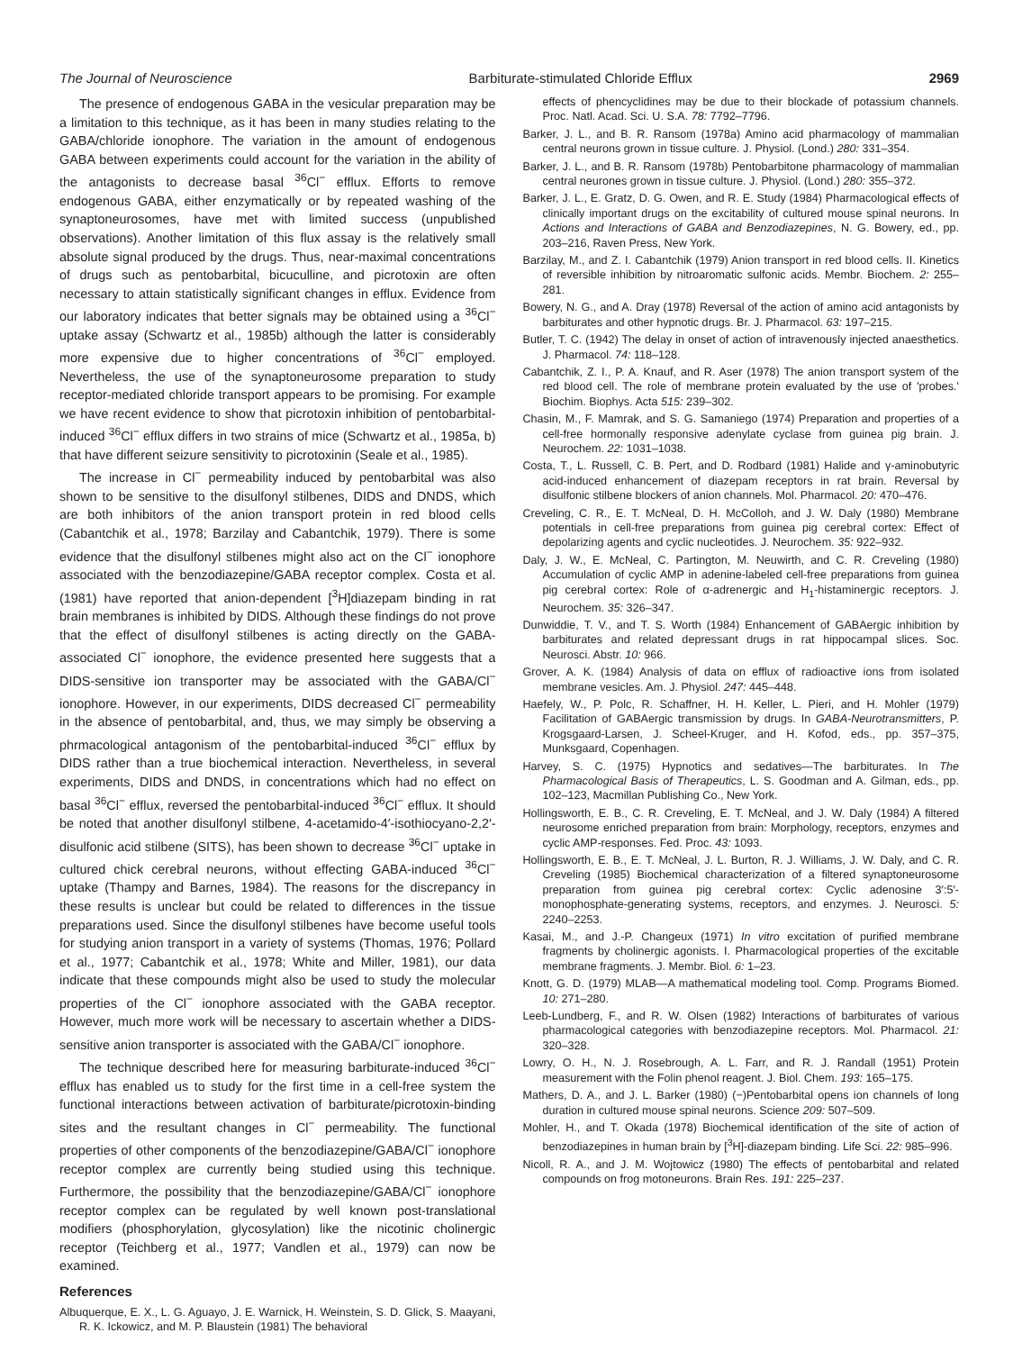The Journal of Neuroscience Barbiturate-stimulated Chloride Efflux 2969
The presence of endogenous GABA in the vesicular preparation may be a limitation to this technique, as it has been in many studies relating to the GABA/chloride ionophore. The variation in the amount of endogenous GABA between experiments could account for the variation in the ability of the antagonists to decrease basal <sup>36</sup>Cl<sup>−</sup> efflux. Efforts to remove endogenous GABA, either enzymatically or by repeated washing of the synaptoneurosomes, have met with limited success (unpublished observations). Another limitation of this flux assay is the relatively small absolute signal produced by the drugs. Thus, near-maximal concentrations of drugs such as pentobarbital, bicuculline, and picrotoxin are often necessary to attain statistically significant changes in efflux. Evidence from our laboratory indicates that better signals may be obtained using a <sup>36</sup>Cl<sup>−</sup> uptake assay (Schwartz et al., 1985b) although the latter is considerably more expensive due to higher concentrations of <sup>36</sup>Cl<sup>−</sup> employed. Nevertheless, the use of the synaptoneurosome preparation to study receptor-mediated chloride transport appears to be promising. For example we have recent evidence to show that picrotoxin inhibition of pentobarbital-induced <sup>36</sup>Cl<sup>−</sup> efflux differs in two strains of mice (Schwartz et al., 1985a, b) that have different seizure sensitivity to picrotoxinin (Seale et al., 1985).
The increase in Cl<sup>−</sup> permeability induced by pentobarbital was also shown to be sensitive to the disulfonyl stilbenes, DIDS and DNDS, which are both inhibitors of the anion transport protein in red blood cells (Cabantchik et al., 1978; Barzilay and Cabantchik, 1979). There is some evidence that the disulfonyl stilbenes might also act on the Cl<sup>−</sup> ionophore associated with the benzodiazepine/GABA receptor complex. Costa et al. (1981) have reported that anion-dependent [<sup>3</sup>H]diazepam binding in rat brain membranes is inhibited by DIDS. Although these findings do not prove that the effect of disulfonyl stilbenes is acting directly on the GABA-associated Cl<sup>−</sup> ionophore, the evidence presented here suggests that a DIDS-sensitive ion transporter may be associated with the GABA/Cl<sup>−</sup> ionophore. However, in our experiments, DIDS decreased Cl<sup>−</sup> permeability in the absence of pentobarbital, and, thus, we may simply be observing a phrmacological antagonism of the pentobarbital-induced <sup>36</sup>Cl<sup>−</sup> efflux by DIDS rather than a true biochemical interaction. Nevertheless, in several experiments, DIDS and DNDS, in concentrations which had no effect on basal <sup>36</sup>Cl<sup>−</sup> efflux, reversed the pentobarbital-induced <sup>36</sup>Cl<sup>−</sup> efflux. It should be noted that another disulfonyl stilbene, 4-acetamido-4′-isothiocyano-2,2′-disulfonic acid stilbene (SITS), has been shown to decrease <sup>36</sup>Cl<sup>−</sup> uptake in cultured chick cerebral neurons, without effecting GABA-induced <sup>36</sup>Cl<sup>−</sup> uptake (Thampy and Barnes, 1984). The reasons for the discrepancy in these results is unclear but could be related to differences in the tissue preparations used. Since the disulfonyl stilbenes have become useful tools for studying anion transport in a variety of systems (Thomas, 1976; Pollard et al., 1977; Cabantchik et al., 1978; White and Miller, 1981), our data indicate that these compounds might also be used to study the molecular properties of the Cl<sup>−</sup> ionophore associated with the GABA receptor. However, much more work will be necessary to ascertain whether a DIDS-sensitive anion transporter is associated with the GABA/Cl<sup>−</sup> ionophore.
The technique described here for measuring barbiturate-induced <sup>36</sup>Cl<sup>−</sup> efflux has enabled us to study for the first time in a cell-free system the functional interactions between activation of barbiturate/picrotoxin-binding sites and the resultant changes in Cl<sup>−</sup> permeability. The functional properties of other components of the benzodiazepine/GABA/Cl<sup>−</sup> ionophore receptor complex are currently being studied using this technique. Furthermore, the possibility that the benzodiazepine/GABA/Cl<sup>−</sup> ionophore receptor complex can be regulated by well known post-translational modifiers (phosphorylation, glycosylation) like the nicotinic cholinergic receptor (Teichberg et al., 1977; Vandlen et al., 1979) can now be examined.
References
Albuquerque, E. X., L. G. Aguayo, J. E. Warnick, H. Weinstein, S. D. Glick, S. Maayani, R. K. Ickowicz, and M. P. Blaustein (1981) The behavioral
effects of phencyclidines may be due to their blockade of potassium channels. Proc. Natl. Acad. Sci. U. S.A. 78: 7792–7796.
Barker, J. L., and B. R. Ransom (1978a) Amino acid pharmacology of mammalian central neurons grown in tissue culture. J. Physiol. (Lond.) 280: 331–354.
Barker, J. L., and B. R. Ransom (1978b) Pentobarbitone pharmacology of mammalian central neurones grown in tissue culture. J. Physiol. (Lond.) 280: 355–372.
Barker, J. L., E. Gratz, D. G. Owen, and R. E. Study (1984) Pharmacological effects of clinically important drugs on the excitability of cultured mouse spinal neurons. In Actions and Interactions of GABA and Benzodiazepines, N. G. Bowery, ed., pp. 203–216, Raven Press, New York.
Barzilay, M., and Z. I. Cabantchik (1979) Anion transport in red blood cells. II. Kinetics of reversible inhibition by nitroaromatic sulfonic acids. Membr. Biochem. 2: 255–281.
Bowery, N. G., and A. Dray (1978) Reversal of the action of amino acid antagonists by barbiturates and other hypnotic drugs. Br. J. Pharmacol. 63: 197–215.
Butler, T. C. (1942) The delay in onset of action of intravenously injected anaesthetics. J. Pharmacol. 74: 118–128.
Cabantchik, Z. I., P. A. Knauf, and R. Aser (1978) The anion transport system of the red blood cell. The role of membrane protein evaluated by the use of 'probes.' Biochim. Biophys. Acta 515: 239–302.
Chasin, M., F. Mamrak, and S. G. Samaniego (1974) Preparation and properties of a cell-free hormonally responsive adenylate cyclase from guinea pig brain. J. Neurochem. 22: 1031–1038.
Costa, T., L. Russell, C. B. Pert, and D. Rodbard (1981) Halide and γ-aminobutyric acid-induced enhancement of diazepam receptors in rat brain. Reversal by disulfonic stilbene blockers of anion channels. Mol. Pharmacol. 20: 470–476.
Creveling, C. R., E. T. McNeal, D. H. McColloh, and J. W. Daly (1980) Membrane potentials in cell-free preparations from guinea pig cerebral cortex: Effect of depolarizing agents and cyclic nucleotides. J. Neurochem. 35: 922–932.
Daly, J. W., E. McNeal, C. Partington, M. Neuwirth, and C. R. Creveling (1980) Accumulation of cyclic AMP in adenine-labeled cell-free preparations from guinea pig cerebral cortex: Role of α-adrenergic and H<sub>1</sub>-histaminergic receptors. J. Neurochem. 35: 326–347.
Dunwiddie, T. V., and T. S. Worth (1984) Enhancement of GABAergic inhibition by barbiturates and related depressant drugs in rat hippocampal slices. Soc. Neurosci. Abstr. 10: 966.
Grover, A. K. (1984) Analysis of data on efflux of radioactive ions from isolated membrane vesicles. Am. J. Physiol. 247: 445–448.
Haefely, W., P. Polc, R. Schaffner, H. H. Keller, L. Pieri, and H. Mohler (1979) Facilitation of GABAergic transmission by drugs. In GABA-Neurotransmitters, P. Krogsgaard-Larsen, J. Scheel-Kruger, and H. Kofod, eds., pp. 357–375, Munksgaard, Copenhagen.
Harvey, S. C. (1975) Hypnotics and sedatives—The barbiturates. In The Pharmacological Basis of Therapeutics, L. S. Goodman and A. Gilman, eds., pp. 102–123, Macmillan Publishing Co., New York.
Hollingsworth, E. B., C. R. Creveling, E. T. McNeal, and J. W. Daly (1984) A filtered neurosome enriched preparation from brain: Morphology, receptors, enzymes and cyclic AMP-responses. Fed. Proc. 43: 1093.
Hollingsworth, E. B., E. T. McNeal, J. L. Burton, R. J. Williams, J. W. Daly, and C. R. Creveling (1985) Biochemical characterization of a filtered synaptoneurosome preparation from guinea pig cerebral cortex: Cyclic adenosine 3′:5′-monophosphate-generating systems, receptors, and enzymes. J. Neurosci. 5: 2240–2253.
Kasai, M., and J.-P. Changeux (1971) In vitro excitation of purified membrane fragments by cholinergic agonists. I. Pharmacological properties of the excitable membrane fragments. J. Membr. Biol. 6: 1–23.
Knott, G. D. (1979) MLAB—A mathematical modeling tool. Comp. Programs Biomed. 10: 271–280.
Leeb-Lundberg, F., and R. W. Olsen (1982) Interactions of barbiturates of various pharmacological categories with benzodiazepine receptors. Mol. Pharmacol. 21: 320–328.
Lowry, O. H., N. J. Rosebrough, A. L. Farr, and R. J. Randall (1951) Protein measurement with the Folin phenol reagent. J. Biol. Chem. 193: 165–175.
Mathers, D. A., and J. L. Barker (1980) (−)Pentobarbital opens ion channels of long duration in cultured mouse spinal neurons. Science 209: 507–509.
Mohler, H., and T. Okada (1978) Biochemical identification of the site of action of benzodiazepines in human brain by [<sup>3</sup>H]-diazepam binding. Life Sci. 22: 985–996.
Nicoll, R. A., and J. M. Wojtowicz (1980) The effects of pentobarbital and related compounds on frog motoneurons. Brain Res. 191: 225–237.